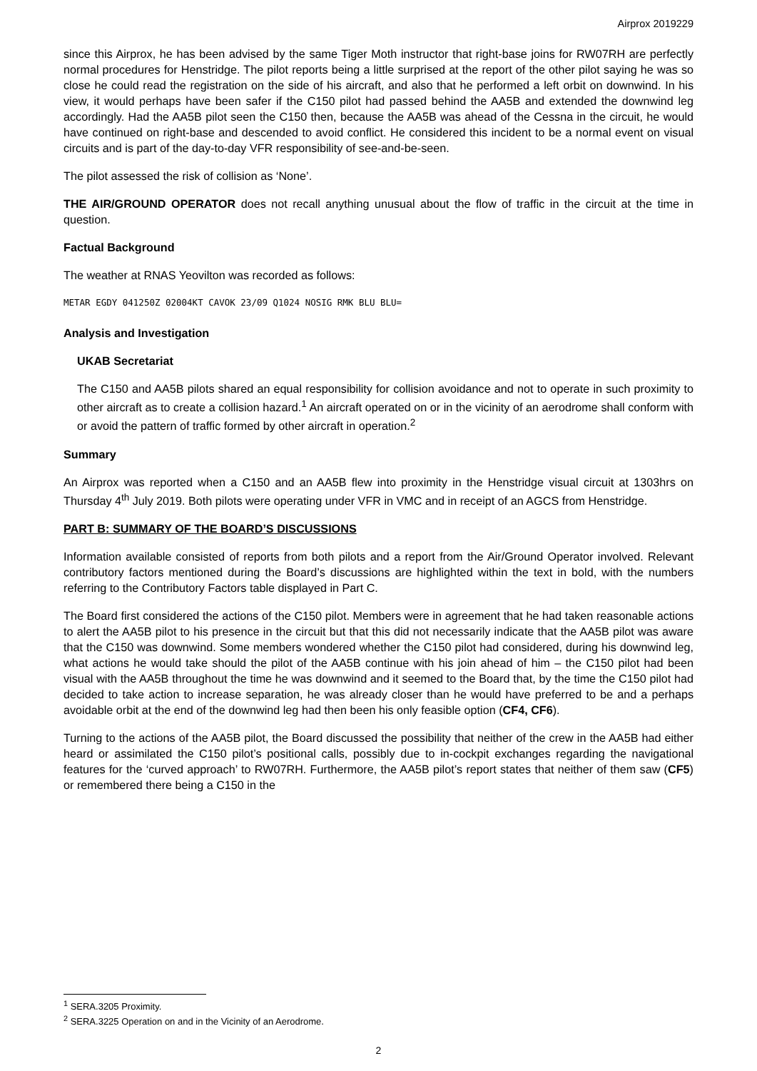Airprox 2019229
since this Airprox, he has been advised by the same Tiger Moth instructor that right-base joins for RW07RH are perfectly normal procedures for Henstridge. The pilot reports being a little surprised at the report of the other pilot saying he was so close he could read the registration on the side of his aircraft, and also that he performed a left orbit on downwind. In his view, it would perhaps have been safer if the C150 pilot had passed behind the AA5B and extended the downwind leg accordingly. Had the AA5B pilot seen the C150 then, because the AA5B was ahead of the Cessna in the circuit, he would have continued on right-base and descended to avoid conflict. He considered this incident to be a normal event on visual circuits and is part of the day-to-day VFR responsibility of see-and-be-seen.
The pilot assessed the risk of collision as ‘None’.
THE AIR/GROUND OPERATOR does not recall anything unusual about the flow of traffic in the circuit at the time in question.
Factual Background
The weather at RNAS Yeovilton was recorded as follows:
METAR EGDY 041250Z 02004KT CAVOK 23/09 Q1024 NOSIG RMK BLU BLU=
Analysis and Investigation
UKAB Secretariat
The C150 and AA5B pilots shared an equal responsibility for collision avoidance and not to operate in such proximity to other aircraft as to create a collision hazard.<sup>1</sup> An aircraft operated on or in the vicinity of an aerodrome shall conform with or avoid the pattern of traffic formed by other aircraft in operation.<sup>2</sup>
Summary
An Airprox was reported when a C150 and an AA5B flew into proximity in the Henstridge visual circuit at 1303hrs on Thursday 4<sup>th</sup> July 2019. Both pilots were operating under VFR in VMC and in receipt of an AGCS from Henstridge.
PART B: SUMMARY OF THE BOARD’S DISCUSSIONS
Information available consisted of reports from both pilots and a report from the Air/Ground Operator involved. Relevant contributory factors mentioned during the Board’s discussions are highlighted within the text in bold, with the numbers referring to the Contributory Factors table displayed in Part C.
The Board first considered the actions of the C150 pilot. Members were in agreement that he had taken reasonable actions to alert the AA5B pilot to his presence in the circuit but that this did not necessarily indicate that the AA5B pilot was aware that the C150 was downwind. Some members wondered whether the C150 pilot had considered, during his downwind leg, what actions he would take should the pilot of the AA5B continue with his join ahead of him – the C150 pilot had been visual with the AA5B throughout the time he was downwind and it seemed to the Board that, by the time the C150 pilot had decided to take action to increase separation, he was already closer than he would have preferred to be and a perhaps avoidable orbit at the end of the downwind leg had then been his only feasible option (CF4, CF6).
Turning to the actions of the AA5B pilot, the Board discussed the possibility that neither of the crew in the AA5B had either heard or assimilated the C150 pilot’s positional calls, possibly due to in-cockpit exchanges regarding the navigational features for the ‘curved approach’ to RW07RH. Furthermore, the AA5B pilot’s report states that neither of them saw (CF5) or remembered there being a C150 in the
<sup>1</sup> SERA.3205 Proximity.
<sup>2</sup> SERA.3225 Operation on and in the Vicinity of an Aerodrome.
2